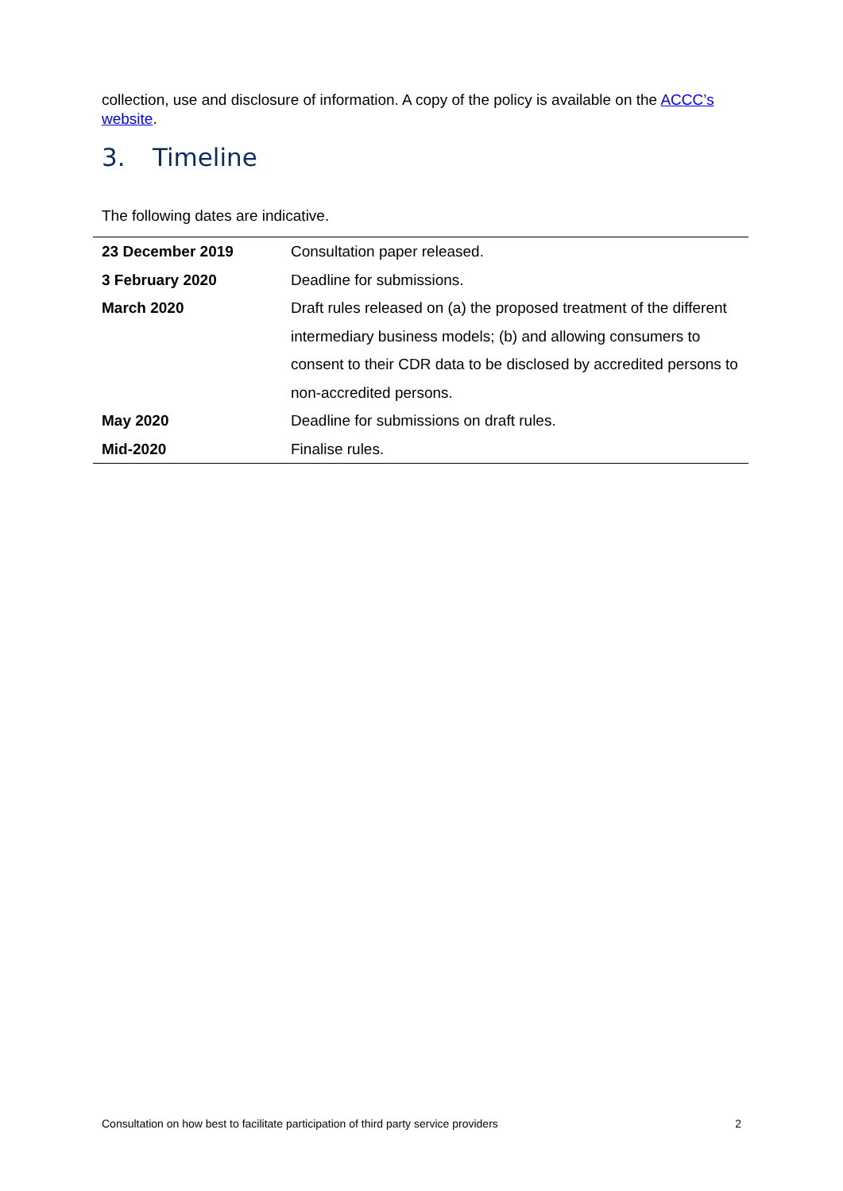collection, use and disclosure of information. A copy of the policy is available on the ACCC’s website.
3. Timeline
The following dates are indicative.
| 23 December 2019 | Consultation paper released. |
| 3 February 2020 | Deadline for submissions. |
| March 2020 | Draft rules released on (a) the proposed treatment of the different intermediary business models; (b) and allowing consumers to consent to their CDR data to be disclosed by accredited persons to non-accredited persons. |
| May 2020 | Deadline for submissions on draft rules. |
| Mid-2020 | Finalise rules. |
Consultation on how best to facilitate participation of third party service providers 2